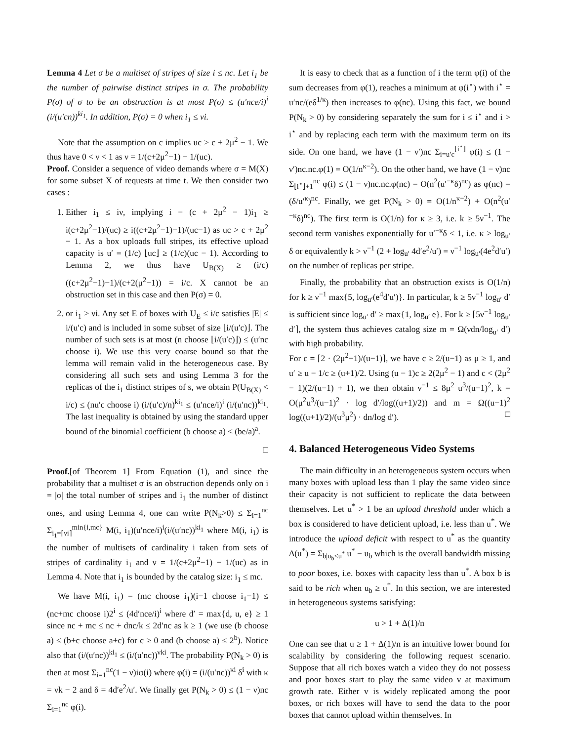Lemma 4 Let σ be a multiset of stripes of size i ≤ nc. Let i<sub>1</sub> be the number of pairwise distinct stripes in σ. The probability P(σ) of σ to be an obstruction is at most P(σ) ≤ (u′nce/i)<sup>i</sup> (i/(u′cn))<sup>ki<sub>1</sub></sup>. In addition, P(σ) = 0 when i<sub>1</sub> ≤ νi.
Note that the assumption on c implies uc > c + 2μ<sup>2</sup> − 1. We thus have 0 < ν < 1 as ν = 1/(c+2μ<sup>2</sup>−1) − 1/(uc).
Proof. Consider a sequence of video demands where σ = M(X) for some subset X of requests at time t. We then consider two cases :
1. Either i<sub>1</sub> ≤ iν, implying i − (c + 2μ<sup>2</sup> − 1)i<sub>1</sub> ≥ i(c+2μ<sup>2</sup>−1)/(uc) ≥ i((c+2μ<sup>2</sup>−1)−1)/(uc−1) as uc > c + 2μ<sup>2</sup> − 1. As a box uploads full stripes, its effective upload capacity is u′ = (1/c) ⌊uc⌋ ≥ (1/c)(uc − 1). According to Lemma 2, we thus have U<sub>B(X)</sub> ≥ (i/c) ((c+2μ<sup>2</sup>−1)−1)/(c+2(μ<sup>2</sup>−1)) = i/c. X cannot be an obstruction set in this case and then P(σ) = 0.
2. or i<sub>1</sub> > νi. Any set E of boxes with U<sub>E</sub> ≤ i/c satisfies |E| ≤ i/(u′c) and is included in some subset of size ⌊i/(u′c)⌋. The number of such sets is at most (n choose ⌊i/(u′c)⌋) ≤ (u′nc choose i). We use this very coarse bound so that the lemma will remain valid in the heterogeneous case. By considering all such sets and using Lemma 3 for the replicas of the i<sub>1</sub> distinct stripes of s, we obtain P(U<sub>B(X)</sub> < i/c) ≤ (nu′c choose i) (i/(u′c)/n)<sup>ki<sub>1</sub></sup> ≤ (u′nce/i)<sup>i</sup> (i/(u′nc))<sup>ki<sub>1</sub></sup>. The last inequality is obtained by using the standard upper bound of the binomial coefficient (b choose a) ≤ (be/a)<sup>a</sup>.
□
Proof.[of Theorem 1] From Equation (1), and since the probability that a multiset σ is an obstruction depends only on i = |σ| the total number of stripes and i<sub>1</sub> the number of distinct ones, and using Lemma 4, one can write P(N<sub>k</sub>>0) ≤ Σ<sub>i=1</sub><sup>nc</sup> Σ<sub>i<sub>1</sub>=⌈νi⌉</sub><sup>min{i,mc}</sup> M(i, i<sub>1</sub>)(u′nce/i)<sup>i</sup>(i/(u′nc))<sup>ki<sub>1</sub></sup> where M(i, i<sub>1</sub>) is the number of multisets of cardinality i taken from sets of stripes of cardinality i<sub>1</sub> and ν = 1/(c+2μ<sup>2</sup>−1) − 1/(uc) as in Lemma 4. Note that i<sub>1</sub> is bounded by the catalog size: i<sub>1</sub> ≤ mc.
We have M(i, i<sub>1</sub>) = (mc choose i<sub>1</sub>)(i−1 choose i<sub>1</sub>−1) ≤ (nc+mc choose i)2<sup>i</sup> ≤ (4d′nce/i)<sup>i</sup> where d′ = max{d, u, e} ≥ 1 since nc + mc ≤ nc + dnc/k ≤ 2d′nc as k ≥ 1 (we use (b choose a) ≤ (b+c choose a+c) for c ≥ 0 and (b choose a) ≤ 2<sup>b</sup>). Notice also that (i/(u′nc))<sup>ki<sub>1</sub></sup> ≤ (i/(u′nc))<sup>νki</sup>. The probability P(N<sub>k</sub> > 0) is then at most Σ<sub>i=1</sub><sup>nc</sup>(1 − ν)iφ(i) where φ(i) = (i/(u′nc))<sup>κi</sup> δ<sup>i</sup> with κ = νk − 2 and δ = 4d′e<sup>2</sup>/u′. We finally get P(N<sub>k</sub> > 0) ≤ (1 − ν)nc Σ<sub>i=1</sub><sup>nc</sup> φ(i).
It is easy to check that as a function of i the term φ(i) of the sum decreases from φ(1), reaches a minimum at φ(i<sup>⋆</sup>) with i<sup>⋆</sup> = u′nc/(eδ<sup>1/κ</sup>) then increases to φ(nc). Using this fact, we bound P(N<sub>k</sub> > 0) by considering separately the sum for i ≤ i<sup>⋆</sup> and i > i<sup>⋆</sup> and by replacing each term with the maximum term on its side. On one hand, we have (1 − ν′)nc Σ<sub>i=u′c</sub><sup>⌊i<sup>⋆</sup>⌋</sup> φ(i) ≤ (1 − ν′)nc.nc.φ(1) = O(1/n<sup>κ−2</sup>). On the other hand, we have (1 − ν)nc Σ<sub>⌊i<sup>⋆</sup>⌋+1</sub><sup>nc</sup> φ(i) ≤ (1 − ν)nc.nc.φ(nc) = O(n<sup>2</sup>(u′<sup>−κ</sup>δ)<sup>nc</sup>) as φ(nc) = (δ/u′<sup>κ</sup>)<sup>nc</sup>. Finally, we get P(N<sub>k</sub> > 0) = O(1/n<sup>κ−2</sup>) + O(n<sup>2</sup>(u′<sup>−κ</sup>δ)<sup>nc</sup>). The first term is O(1/n) for κ ≥ 3, i.e. k ≥ 5ν<sup>−1</sup>. The second term vanishes exponentially for u′<sup>−κ</sup>δ < 1, i.e. κ > log<sub>u′</sub> δ or equivalently k > ν<sup>−1</sup> (2 + log<sub>u′</sub> 4d′e<sup>2</sup>/u′) = ν<sup>−1</sup> log<sub>u′</sub>(4e<sup>2</sup>d′u′) on the number of replicas per stripe.
Finally, the probability that an obstruction exists is O(1/n) for k ≥ ν<sup>−1</sup> max{5, log<sub>u′</sub>(e<sup>4</sup>d′u′)}. In particular, k ≥ 5ν<sup>−1</sup> log<sub>u′</sub> d′ is sufficient since log<sub>u′</sub> d′ ≥ max{1, log<sub>u′</sub> e}. For k ≥ ⌈5ν<sup>−1</sup> log<sub>u′</sub> d′⌉, the system thus achieves catalog size m = Ω(νdn/log<sub>u′</sub> d′) with high probability.
For c = ⌈2 · (2μ<sup>2</sup>−1)/(u−1)⌉, we have c ≥ 2/(u−1) as μ ≥ 1, and u′ ≥ u − 1/c ≥ (u+1)/2. Using (u − 1)c ≥ 2(2μ<sup>2</sup> − 1) and c < (2μ<sup>2</sup> − 1)(2/(u−1) + 1), we then obtain ν<sup>−1</sup> ≤ 8μ<sup>2</sup> u<sup>3</sup>/(u−1)<sup>2</sup>, k = O(μ<sup>2</sup>u<sup>3</sup>/(u−1)<sup>2</sup> · log d′/log((u+1)/2)) and m = Ω((u−1)<sup>2</sup> log((u+1)/2)/(u<sup>3</sup>μ<sup>2</sup>) · dn/log d′). □
4. Balanced Heterogeneous Video Systems
The main difficulty in an heterogeneous system occurs when many boxes with upload less than 1 play the same video since their capacity is not sufficient to replicate the data between themselves. Let u<sup>*</sup> > 1 be an upload threshold under which a box is considered to have deficient upload, i.e. less than u<sup>*</sup>. We introduce the upload deficit with respect to u<sup>*</sup> as the quantity Δ(u<sup>*</sup>) = Σ<sub>b|u<sub>b</sub><u<sup>*</sup></sub> u<sup>*</sup> − u<sub>b</sub> which is the overall bandwidth missing to poor boxes, i.e. boxes with capacity less than u<sup>*</sup>. A box b is said to be rich when u<sub>b</sub> ≥ u<sup>*</sup>. In this section, we are interested in heterogeneous systems satisfying:
u > 1 + Δ(1)/n
One can see that u ≥ 1 + Δ(1)/n is an intuitive lower bound for scalability by considering the following request scenario. Suppose that all rich boxes watch a video they do not possess and poor boxes start to play the same video v at maximum growth rate. Either v is widely replicated among the poor boxes, or rich boxes will have to send the data to the poor boxes that cannot upload within themselves. In